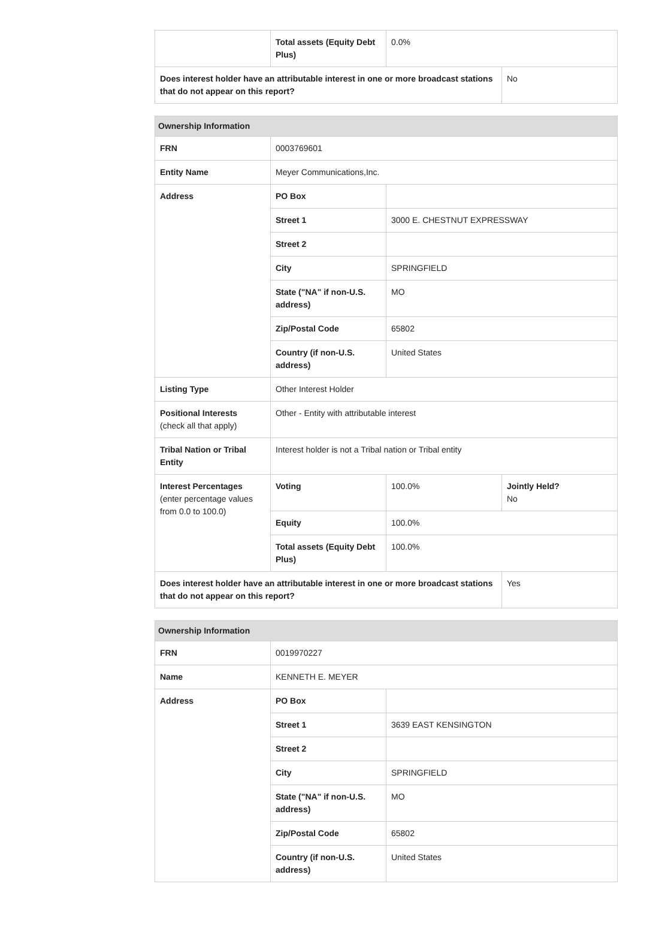| | Total assets (Equity Debt Plus) | 0.0% | |
| Does interest holder have an attributable interest in one or more broadcast stations that do not appear on this report? | | | No |
| Ownership Information | | | |
| FRN | 0003769601 | | |
| Entity Name | Meyer Communications,Inc. | | |
| Address | PO Box | | |
| | Street 1 | 3000 E. CHESTNUT EXPRESSWAY | |
| | Street 2 | | |
| | City | SPRINGFIELD | |
| | State ("NA" if non-U.S. address) | MO | |
| | Zip/Postal Code | 65802 | |
| | Country (if non-U.S. address) | United States | |
| Listing Type | Other Interest Holder | | |
| Positional Interests (check all that apply) | Other - Entity with attributable interest | | |
| Tribal Nation or Tribal Entity | Interest holder is not a Tribal nation or Tribal entity | | |
| Interest Percentages (enter percentage values from 0.0 to 100.0) | Voting | 100.0% | Jointly Held? No |
| | Equity | 100.0% | |
| | Total assets (Equity Debt Plus) | 100.0% | |
| Does interest holder have an attributable interest in one or more broadcast stations that do not appear on this report? | | | Yes |
| Ownership Information | | |
| FRN | 0019970227 | |
| Name | KENNETH E. MEYER | |
| Address | PO Box | |
| | Street 1 | 3639 EAST KENSINGTON |
| | Street 2 | |
| | City | SPRINGFIELD |
| | State ("NA" if non-U.S. address) | MO |
| | Zip/Postal Code | 65802 |
| | Country (if non-U.S. address) | United States |